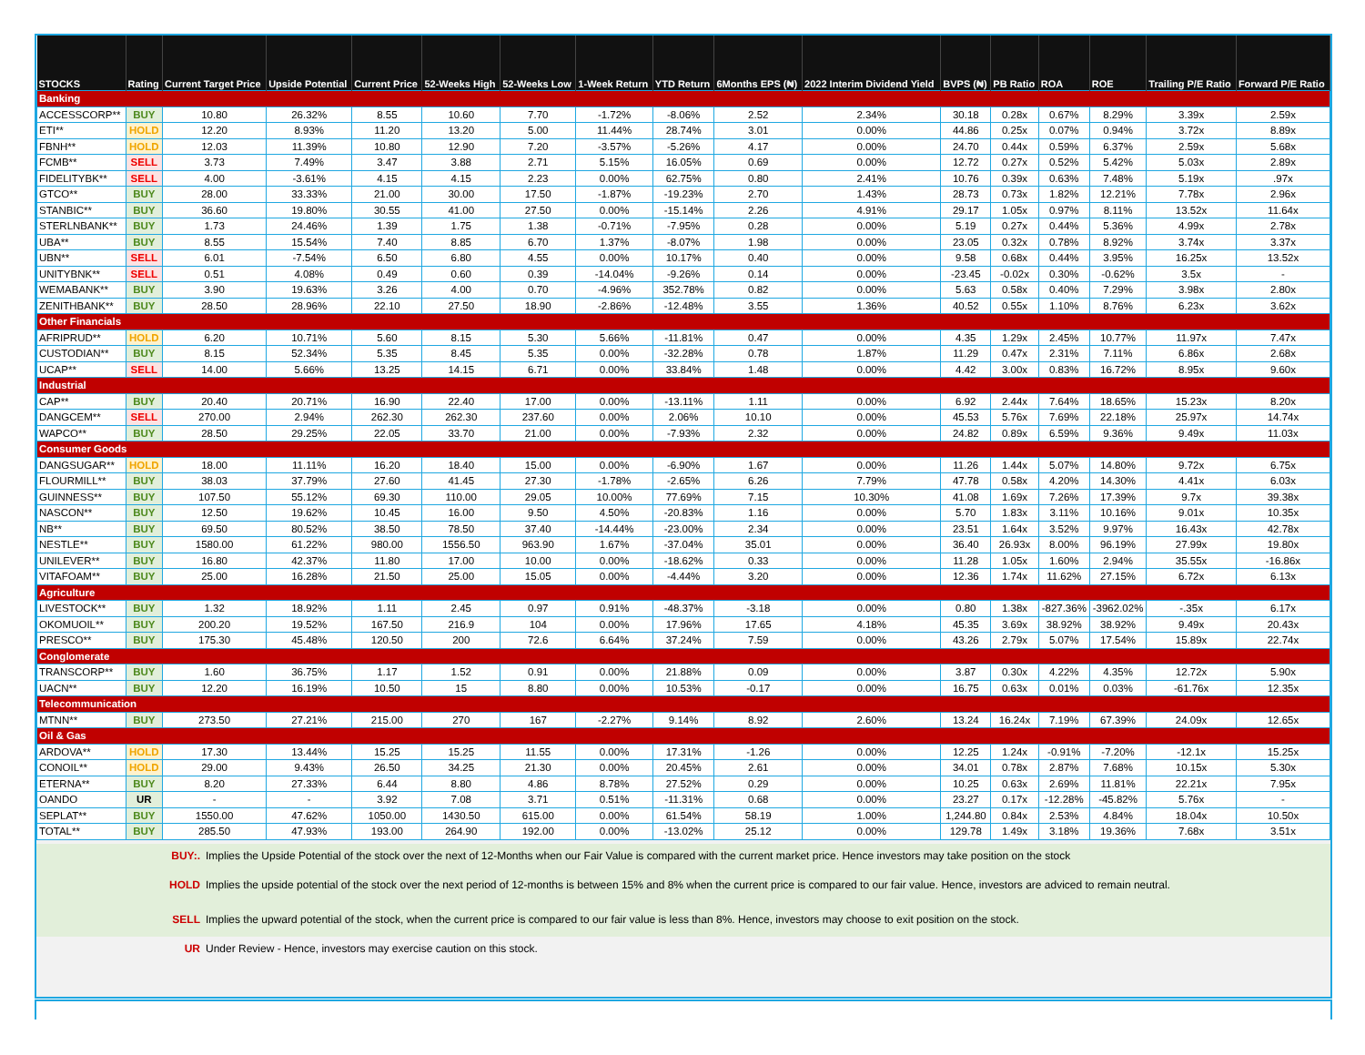| STOCKS | Rating | Current Target Price | Upside Potential | Current Price | 52-Weeks High | 52-Weeks Low | 1-Week Return | YTD Return | 6Months EPS (₦) | 2022 Interim Dividend Yield | BVPS (₦) | PB Ratio | ROA | ROE | Trailing P/E Ratio | Forward P/E Ratio |
| --- | --- | --- | --- | --- | --- | --- | --- | --- | --- | --- | --- | --- | --- | --- | --- | --- |
| Banking | | | | | | | | | | | | | | | | |
| ACCESSCORP** | BUY | 10.80 | 26.32% | 8.55 | 10.60 | 7.70 | -1.72% | -8.06% | 2.52 | 2.34% | 30.18 | 0.28x | 0.67% | 8.29% | 3.39x | 2.59x |
| ETI** | HOLD | 12.20 | 8.93% | 11.20 | 13.20 | 5.00 | 11.44% | 28.74% | 3.01 | 0.00% | 44.86 | 0.25x | 0.07% | 0.94% | 3.72x | 8.89x |
| FBNH** | HOLD | 12.03 | 11.39% | 10.80 | 12.90 | 7.20 | -3.57% | -5.26% | 4.17 | 0.00% | 24.70 | 0.44x | 0.59% | 6.37% | 2.59x | 5.68x |
| FCMB** | SELL | 3.73 | 7.49% | 3.47 | 3.88 | 2.71 | 5.15% | 16.05% | 0.69 | 0.00% | 12.72 | 0.27x | 0.52% | 5.42% | 5.03x | 2.89x |
| FIDELITYBK** | SELL | 4.00 | -3.61% | 4.15 | 4.15 | 2.23 | 0.00% | 62.75% | 0.80 | 2.41% | 10.76 | 0.39x | 0.63% | 7.48% | 5.19x | .97x |
| GTCO** | BUY | 28.00 | 33.33% | 21.00 | 30.00 | 17.50 | -1.87% | -19.23% | 2.70 | 1.43% | 28.73 | 0.73x | 1.82% | 12.21% | 7.78x | 2.96x |
| STANBIC** | BUY | 36.60 | 19.80% | 30.55 | 41.00 | 27.50 | 0.00% | -15.14% | 2.26 | 4.91% | 29.17 | 1.05x | 0.97% | 8.11% | 13.52x | 11.64x |
| STERLNBANK** | BUY | 1.73 | 24.46% | 1.39 | 1.75 | 1.38 | -0.71% | -7.95% | 0.28 | 0.00% | 5.19 | 0.27x | 0.44% | 5.36% | 4.99x | 2.78x |
| UBA** | BUY | 8.55 | 15.54% | 7.40 | 8.85 | 6.70 | 1.37% | -8.07% | 1.98 | 0.00% | 23.05 | 0.32x | 0.78% | 8.92% | 3.74x | 3.37x |
| UBN** | SELL | 6.01 | -7.54% | 6.50 | 6.80 | 4.55 | 0.00% | 10.17% | 0.40 | 0.00% | 9.58 | 0.68x | 0.44% | 3.95% | 16.25x | 13.52x |
| UNITYBNK** | SELL | 0.51 | 4.08% | 0.49 | 0.60 | 0.39 | -14.04% | -9.26% | 0.14 | 0.00% | -23.45 | -0.02x | 0.30% | -0.62% | 3.5x | - |
| WEMABANK** | BUY | 3.90 | 19.63% | 3.26 | 4.00 | 0.70 | -4.96% | 352.78% | 0.82 | 0.00% | 5.63 | 0.58x | 0.40% | 7.29% | 3.98x | 2.80x |
| ZENITHBANK** | BUY | 28.50 | 28.96% | 22.10 | 27.50 | 18.90 | -2.86% | -12.48% | 3.55 | 1.36% | 40.52 | 0.55x | 1.10% | 8.76% | 6.23x | 3.62x |
| Other Financials | | | | | | | | | | | | | | | | |
| AFRIPRUD** | HOLD | 6.20 | 10.71% | 5.60 | 8.15 | 5.30 | 5.66% | -11.81% | 0.47 | 0.00% | 4.35 | 1.29x | 2.45% | 10.77% | 11.97x | 7.47x |
| CUSTODIAN** | BUY | 8.15 | 52.34% | 5.35 | 8.45 | 5.35 | 0.00% | -32.28% | 0.78 | 1.87% | 11.29 | 0.47x | 2.31% | 7.11% | 6.86x | 2.68x |
| UCAP** | SELL | 14.00 | 5.66% | 13.25 | 14.15 | 6.71 | 0.00% | 33.84% | 1.48 | 0.00% | 4.42 | 3.00x | 0.83% | 16.72% | 8.95x | 9.60x |
| Industrial | | | | | | | | | | | | | | | | |
| CAP** | BUY | 20.40 | 20.71% | 16.90 | 22.40 | 17.00 | 0.00% | -13.11% | 1.11 | 0.00% | 6.92 | 2.44x | 7.64% | 18.65% | 15.23x | 8.20x |
| DANGCEM** | SELL | 270.00 | 2.94% | 262.30 | 262.30 | 237.60 | 0.00% | 2.06% | 10.10 | 0.00% | 45.53 | 5.76x | 7.69% | 22.18% | 25.97x | 14.74x |
| WAPCO** | BUY | 28.50 | 29.25% | 22.05 | 33.70 | 21.00 | 0.00% | -7.93% | 2.32 | 0.00% | 24.82 | 0.89x | 6.59% | 9.36% | 9.49x | 11.03x |
| Consumer Goods | | | | | | | | | | | | | | | | |
| DANGSUGAR** | HOLD | 18.00 | 11.11% | 16.20 | 18.40 | 15.00 | 0.00% | -6.90% | 1.67 | 0.00% | 11.26 | 1.44x | 5.07% | 14.80% | 9.72x | 6.75x |
| FLOURMILL** | BUY | 38.03 | 37.79% | 27.60 | 41.45 | 27.30 | -1.78% | -2.65% | 6.26 | 7.79% | 47.78 | 0.58x | 4.20% | 14.30% | 4.41x | 6.03x |
| GUINNESS** | BUY | 107.50 | 55.12% | 69.30 | 110.00 | 29.05 | 10.00% | 77.69% | 7.15 | 10.30% | 41.08 | 1.69x | 7.26% | 17.39% | 9.7x | 39.38x |
| NASCON** | BUY | 12.50 | 19.62% | 10.45 | 16.00 | 9.50 | 4.50% | -20.83% | 1.16 | 0.00% | 5.70 | 1.83x | 3.11% | 10.16% | 9.01x | 10.35x |
| NB** | BUY | 69.50 | 80.52% | 38.50 | 78.50 | 37.40 | -14.44% | -23.00% | 2.34 | 0.00% | 23.51 | 1.64x | 3.52% | 9.97% | 16.43x | 42.78x |
| NESTLE** | BUY | 1580.00 | 61.22% | 980.00 | 1556.50 | 963.90 | 1.67% | -37.04% | 35.01 | 0.00% | 36.40 | 26.93x | 8.00% | 96.19% | 27.99x | 19.80x |
| UNILEVER** | BUY | 16.80 | 42.37% | 11.80 | 17.00 | 10.00 | 0.00% | -18.62% | 0.33 | 0.00% | 11.28 | 1.05x | 1.60% | 2.94% | 35.55x | -16.86x |
| VITAFOAM** | BUY | 25.00 | 16.28% | 21.50 | 25.00 | 15.05 | 0.00% | -4.44% | 3.20 | 0.00% | 12.36 | 1.74x | 11.62% | 27.15% | 6.72x | 6.13x |
| Agriculture | | | | | | | | | | | | | | | | |
| LIVESTOCK** | BUY | 1.32 | 18.92% | 1.11 | 2.45 | 0.97 | 0.91% | -48.37% | -3.18 | 0.00% | 0.80 | 1.38x | -827.36% | -3962.02% | -.35x | 6.17x |
| OKOMUOIL** | BUY | 200.20 | 19.52% | 167.50 | 216.9 | 104 | 0.00% | 17.96% | 17.65 | 4.18% | 45.35 | 3.69x | 38.92% | 38.92% | 9.49x | 20.43x |
| PRESCO** | BUY | 175.30 | 45.48% | 120.50 | 200 | 72.6 | 6.64% | 37.24% | 7.59 | 0.00% | 43.26 | 2.79x | 5.07% | 17.54% | 15.89x | 22.74x |
| Conglomerate | | | | | | | | | | | | | | | | |
| TRANSCORP** | BUY | 1.60 | 36.75% | 1.17 | 1.52 | 0.91 | 0.00% | 21.88% | 0.09 | 0.00% | 3.87 | 0.30x | 4.22% | 4.35% | 12.72x | 5.90x |
| UACN** | BUY | 12.20 | 16.19% | 10.50 | 15 | 8.80 | 0.00% | 10.53% | -0.17 | 0.00% | 16.75 | 0.63x | 0.01% | 0.03% | -61.76x | 12.35x |
| Telecommunication | | | | | | | | | | | | | | | | |
| MTNN** | BUY | 273.50 | 27.21% | 215.00 | 270 | 167 | -2.27% | 9.14% | 8.92 | 2.60% | 13.24 | 16.24x | 7.19% | 67.39% | 24.09x | 12.65x |
| Oil & Gas | | | | | | | | | | | | | | | | |
| ARDOVA** | HOLD | 17.30 | 13.44% | 15.25 | 15.25 | 11.55 | 0.00% | 17.31% | -1.26 | 0.00% | 12.25 | 1.24x | -0.91% | -7.20% | -12.1x | 15.25x |
| CONOIL** | HOLD | 29.00 | 9.43% | 26.50 | 34.25 | 21.30 | 0.00% | 20.45% | 2.61 | 0.00% | 34.01 | 0.78x | 2.87% | 7.68% | 10.15x | 5.30x |
| ETERNA** | BUY | 8.20 | 27.33% | 6.44 | 8.80 | 4.86 | 8.78% | 27.52% | 0.29 | 0.00% | 10.25 | 0.63x | 2.69% | 11.81% | 22.21x | 7.95x |
| OANDO | UR | - | - | 3.92 | 7.08 | 3.71 | 0.51% | -11.31% | 0.68 | 0.00% | 23.27 | 0.17x | -12.28% | -45.82% | 5.76x | - |
| SEPLAT** | BUY | 1550.00 | 47.62% | 1050.00 | 1430.50 | 615.00 | 0.00% | 61.54% | 58.19 | 1.00% | 1,244.80 | 0.84x | 2.53% | 4.84% | 18.04x | 10.50x |
| TOTAL** | BUY | 285.50 | 47.93% | 193.00 | 264.90 | 192.00 | 0.00% | -13.02% | 25.12 | 0.00% | 129.78 | 1.49x | 3.18% | 19.36% | 7.68x | 3.51x |
BUY:. Implies the Upside Potential of the stock over the next of 12-Months when our Fair Value is compared with the current market price. Hence investors may take position on the stock
HOLD Implies the upside potential of the stock over the next period of 12-months is between 15% and 8% when the current price is compared to our fair value. Hence, investors are adviced to remain neutral.
SELL Implies the upward potential of the stock, when the current price is compared to our fair value is less than 8%. Hence, investors may choose to exit position on the stock.
UR Under Review - Hence, investors may exercise caution on this stock.